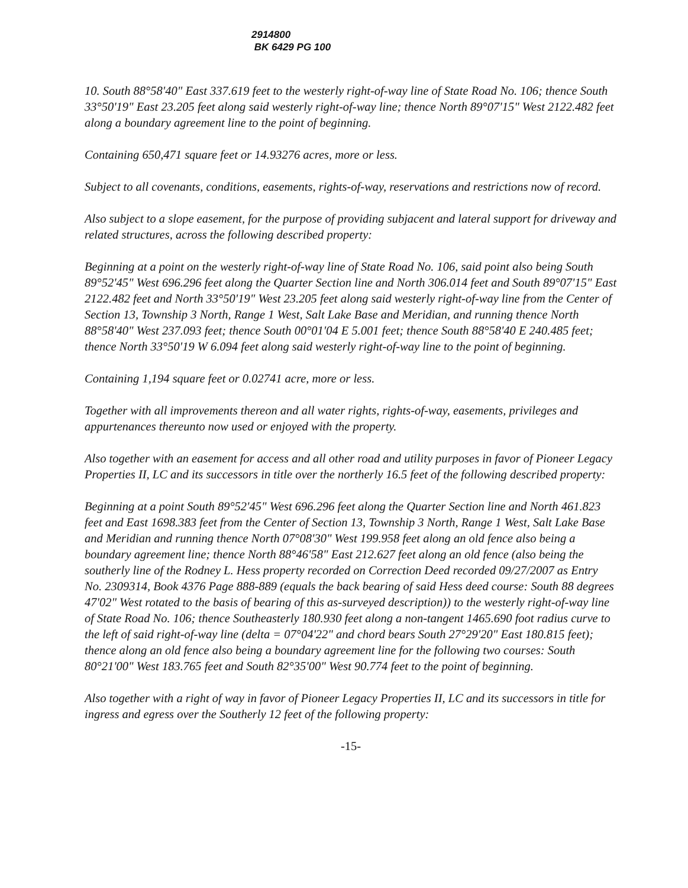2914800
BK 6429 PG 100
10. South 88°58'40" East 337.619 feet to the westerly right-of-way line of State Road No. 106; thence South 33°50'19" East 23.205 feet along said westerly right-of-way line; thence North 89°07'15" West 2122.482 feet along a boundary agreement line to the point of beginning.
Containing 650,471 square feet or 14.93276 acres, more or less.
Subject to all covenants, conditions, easements, rights-of-way, reservations and restrictions now of record.
Also subject to a slope easement, for the purpose of providing subjacent and lateral support for driveway and related structures, across the following described property:
Beginning at a point on the westerly right-of-way line of State Road No. 106, said point also being South 89°52'45" West 696.296 feet along the Quarter Section line and North 306.014 feet and South 89°07'15" East 2122.482 feet and North 33°50'19" West 23.205 feet along said westerly right-of-way line from the Center of Section 13, Township 3 North, Range 1 West, Salt Lake Base and Meridian, and running thence North 88°58'40" West 237.093 feet; thence South 00°01'04 E 5.001 feet; thence South 88°58'40 E 240.485 feet; thence North 33°50'19 W 6.094 feet along said westerly right-of-way line to the point of beginning.
Containing 1,194 square feet or 0.02741 acre, more or less.
Together with all improvements thereon and all water rights, rights-of-way, easements, privileges and appurtenances thereunto now used or enjoyed with the property.
Also together with an easement for access and all other road and utility purposes in favor of Pioneer Legacy Properties II, LC and its successors in title over the northerly 16.5 feet of the following described property:
Beginning at a point South 89°52'45" West 696.296 feet along the Quarter Section line and North 461.823 feet and East 1698.383 feet from the Center of Section 13, Township 3 North, Range 1 West, Salt Lake Base and Meridian and running thence North 07°08'30" West 199.958 feet along an old fence also being a boundary agreement line; thence North 88°46'58" East 212.627 feet along an old fence (also being the southerly line of the Rodney L. Hess property recorded on Correction Deed recorded 09/27/2007 as Entry No. 2309314, Book 4376 Page 888-889 (equals the back bearing of said Hess deed course: South 88 degrees 47'02" West rotated to the basis of bearing of this as-surveyed description)) to the westerly right-of-way line of State Road No. 106; thence Southeasterly 180.930 feet along a non-tangent 1465.690 foot radius curve to the left of said right-of-way line (delta = 07°04'22" and chord bears South 27°29'20" East 180.815 feet); thence along an old fence also being a boundary agreement line for the following two courses: South 80°21'00" West 183.765 feet and South 82°35'00" West 90.774 feet to the point of beginning.
Also together with a right of way in favor of Pioneer Legacy Properties II, LC and its successors in title for ingress and egress over the Southerly 12 feet of the following property:
-15-